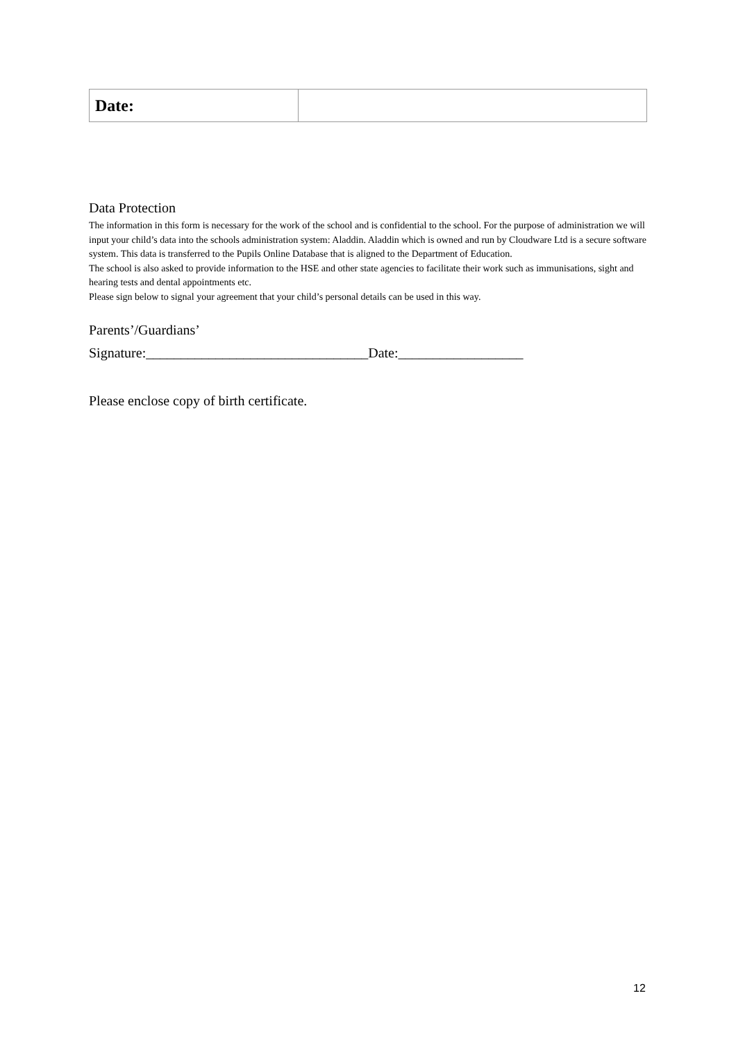| Date: | |
Data Protection
The information in this form is necessary for the work of the school and is confidential to the school. For the purpose of administration we will input your child’s data into the schools administration system: Aladdin. Aladdin which is owned and run by Cloudware Ltd is a secure software system. This data is transferred to the Pupils Online Database that is aligned to the Department of Education.
The school is also asked to provide information to the HSE and other state agencies to facilitate their work such as immunisations, sight and hearing tests and dental appointments etc.
Please sign below to signal your agreement that your child’s personal details can be used in this way.
Parents’/Guardians’
Signature:________________________________Date:__________________
Please enclose copy of birth certificate.
12